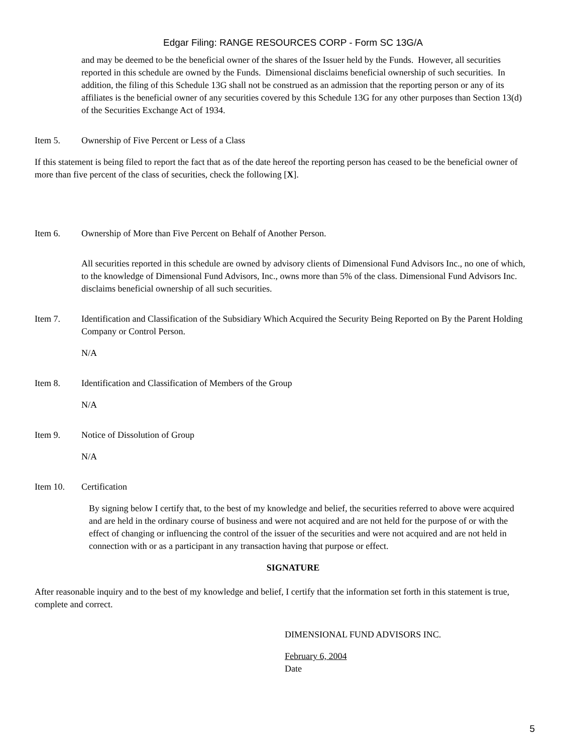Edgar Filing: RANGE RESOURCES CORP - Form SC 13G/A
and may be deemed to be the beneficial owner of the shares of the Issuer held by the Funds. However, all securities reported in this schedule are owned by the Funds. Dimensional disclaims beneficial ownership of such securities. In addition, the filing of this Schedule 13G shall not be construed as an admission that the reporting person or any of its affiliates is the beneficial owner of any securities covered by this Schedule 13G for any other purposes than Section 13(d) of the Securities Exchange Act of 1934.
Item 5. Ownership of Five Percent or Less of a Class
If this statement is being filed to report the fact that as of the date hereof the reporting person has ceased to be the beneficial owner of more than five percent of the class of securities, check the following [X].
Item 6. Ownership of More than Five Percent on Behalf of Another Person.
All securities reported in this schedule are owned by advisory clients of Dimensional Fund Advisors Inc., no one of which, to the knowledge of Dimensional Fund Advisors, Inc., owns more than 5% of the class. Dimensional Fund Advisors Inc. disclaims beneficial ownership of all such securities.
Item 7. Identification and Classification of the Subsidiary Which Acquired the Security Being Reported on By the Parent Holding Company or Control Person.
N/A
Item 8. Identification and Classification of Members of the Group
N/A
Item 9. Notice of Dissolution of Group
N/A
Item 10. Certification
By signing below I certify that, to the best of my knowledge and belief, the securities referred to above were acquired and are held in the ordinary course of business and were not acquired and are not held for the purpose of or with the effect of changing or influencing the control of the issuer of the securities and were not acquired and are not held in connection with or as a participant in any transaction having that purpose or effect.
SIGNATURE
After reasonable inquiry and to the best of my knowledge and belief, I certify that the information set forth in this statement is true, complete and correct.
DIMENSIONAL FUND ADVISORS INC.
February 6, 2004
Date
5